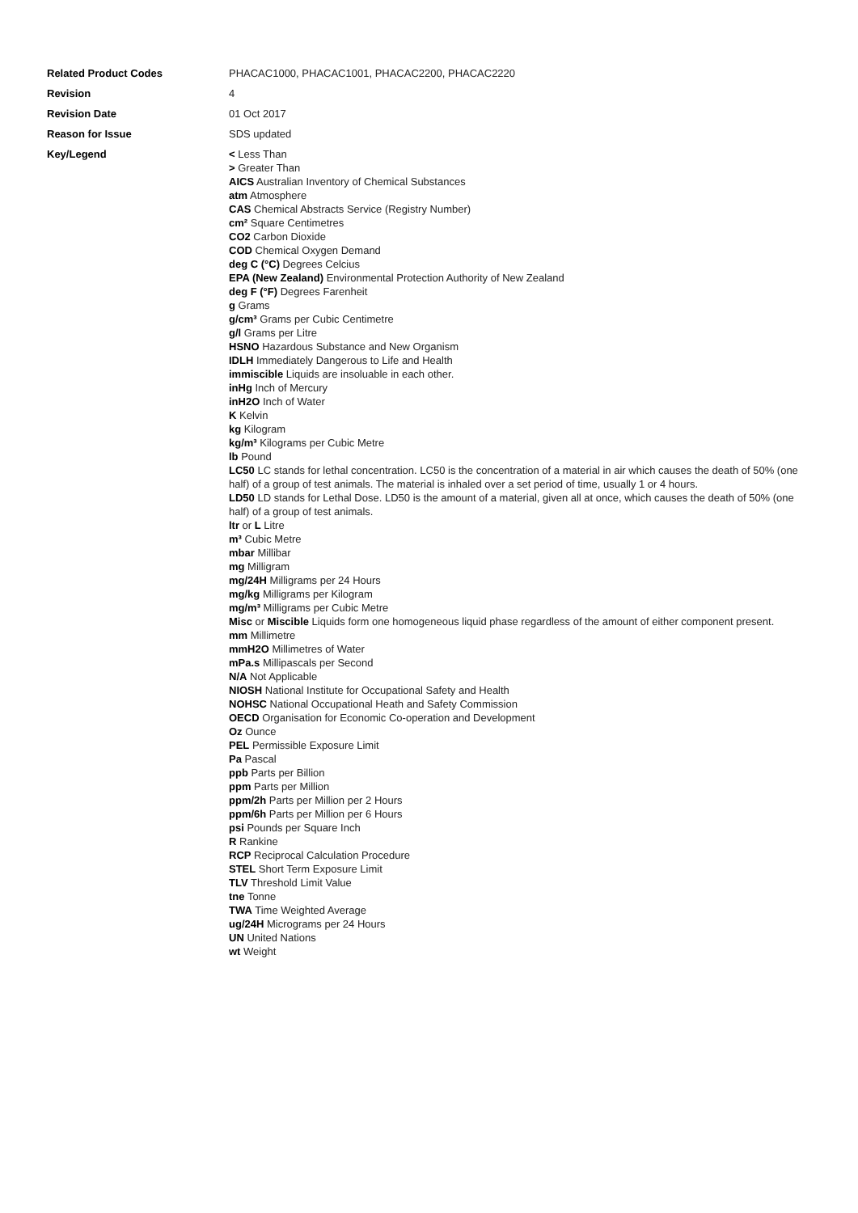Related Product Codes PHACAC1000, PHACAC1001, PHACAC2200, PHACAC2220
Revision 4
Revision Date 01 Oct 2017
Reason for Issue SDS updated
Key/Legend
< Less Than
> Greater Than
AICS Australian Inventory of Chemical Substances
atm Atmosphere
CAS Chemical Abstracts Service (Registry Number)
cm² Square Centimetres
CO2 Carbon Dioxide
COD Chemical Oxygen Demand
deg C (°C) Degrees Celcius
EPA (New Zealand) Environmental Protection Authority of New Zealand
deg F (°F) Degrees Farenheit
g Grams
g/cm³ Grams per Cubic Centimetre
g/l Grams per Litre
HSNO Hazardous Substance and New Organism
IDLH Immediately Dangerous to Life and Health
immiscible Liquids are insoluable in each other.
inHg Inch of Mercury
inH2O Inch of Water
K Kelvin
kg Kilogram
kg/m³ Kilograms per Cubic Metre
lb Pound
LC50 LC stands for lethal concentration. LC50 is the concentration of a material in air which causes the death of 50% (one half) of a group of test animals. The material is inhaled over a set period of time, usually 1 or 4 hours.
LD50 LD stands for Lethal Dose. LD50 is the amount of a material, given all at once, which causes the death of 50% (one half) of a group of test animals.
ltr or L Litre
m³ Cubic Metre
mbar Millibar
mg Milligram
mg/24H Milligrams per 24 Hours
mg/kg Milligrams per Kilogram
mg/m³ Milligrams per Cubic Metre
Misc or Miscible Liquids form one homogeneous liquid phase regardless of the amount of either component present.
mm Millimetre
mmH2O Millimetres of Water
mPa.s Millipascals per Second
N/A Not Applicable
NIOSH National Institute for Occupational Safety and Health
NOHSC National Occupational Heath and Safety Commission
OECD Organisation for Economic Co-operation and Development
Oz Ounce
PEL Permissible Exposure Limit
Pa Pascal
ppb Parts per Billion
ppm Parts per Million
ppm/2h Parts per Million per 2 Hours
ppm/6h Parts per Million per 6 Hours
psi Pounds per Square Inch
R Rankine
RCP Reciprocal Calculation Procedure
STEL Short Term Exposure Limit
TLV Threshold Limit Value
tne Tonne
TWA Time Weighted Average
ug/24H Micrograms per 24 Hours
UN United Nations
wt Weight